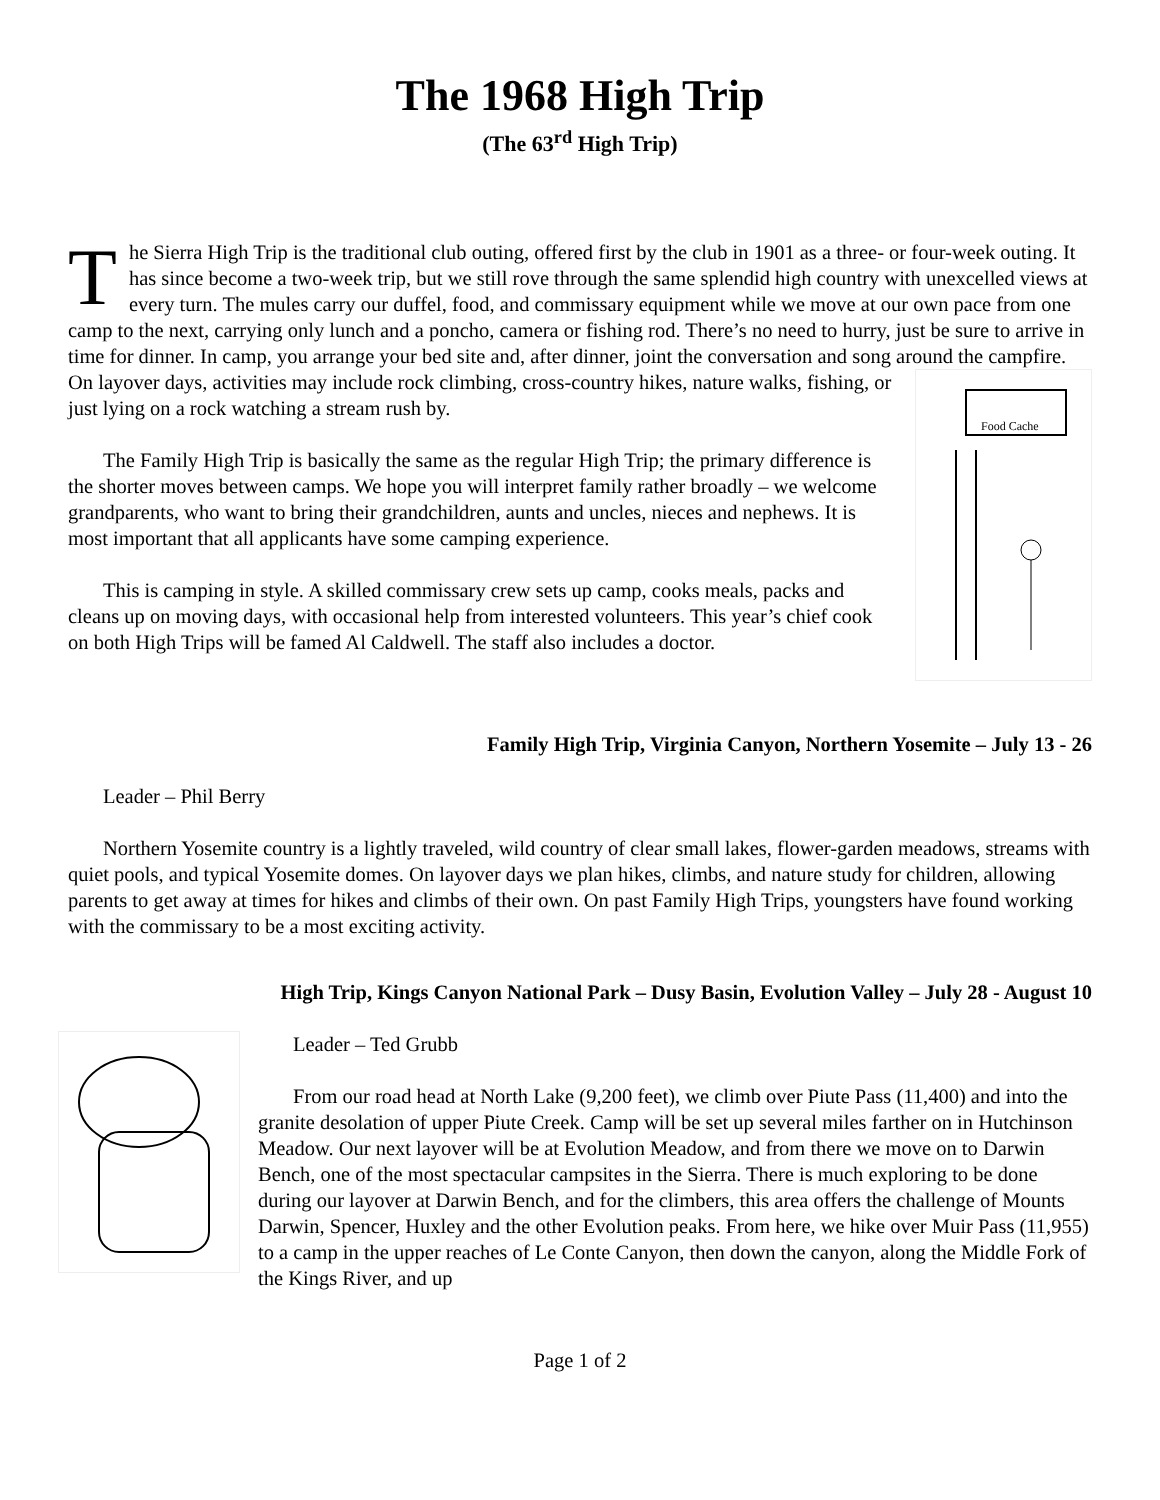The 1968 High Trip
(The 63<sup>rd</sup> High Trip)
The Sierra High Trip is the traditional club outing, offered first by the club in 1901 as a three- or four-week outing. It has since become a two-week trip, but we still rove through the same splendid high country with unexcelled views at every turn. The mules carry our duffel, food, and commissary equipment while we move at our own pace from one camp to the next, carrying only lunch and a poncho, camera or fishing rod. There’s no need to hurry, just be sure to arrive in time for dinner. In camp, you arrange your bed site and, after dinner, joint the conversation and song around the campfire. On layover days,
Food Cache
activities may include rock climbing, cross-country hikes, nature walks, fishing, or just lying on a rock watching a stream rush by.
The Family High Trip is basically the same as the regular High Trip; the primary difference is the shorter moves between camps. We hope you will interpret family rather broadly – we welcome grandparents, who want to bring their grandchildren, aunts and uncles, nieces and nephews. It is most important that all applicants have some camping experience.
This is camping in style. A skilled commissary crew sets up camp, cooks meals, packs and cleans up on moving days, with occasional help from interested volunteers. This year’s chief cook on both High Trips will be famed Al Caldwell. The staff also includes a doctor.
Family High Trip, Virginia Canyon, Northern Yosemite – July 13 - 26
Leader – Phil Berry
Northern Yosemite country is a lightly traveled, wild country of clear small lakes, flower-garden meadows, streams with quiet pools, and typical Yosemite domes. On layover days we plan hikes, climbs, and nature study for children, allowing parents to get away at times for hikes and climbs of their own. On past Family High Trips, youngsters have found working with the commissary to be a most exciting activity.
High Trip, Kings Canyon National Park – Dusy Basin, Evolution Valley – July 28 - August 10
Leader – Ted Grubb
From our road head at North Lake (9,200 feet), we climb over Piute Pass (11,400) and into the granite desolation of upper Piute Creek. Camp will be set up several miles farther on in Hutchinson Meadow. Our next layover will be at Evolution Meadow, and from there we move on to Darwin Bench, one of the most spectacular campsites in the Sierra. There is much exploring to be done during our layover at Darwin Bench, and for the climbers, this area offers the challenge of Mounts Darwin, Spencer, Huxley and the other Evolution peaks. From here, we hike over Muir Pass (11,955) to a camp in the upper reaches of Le Conte Canyon, then down the canyon, along the Middle Fork of the Kings River, and up
Page 1 of 2